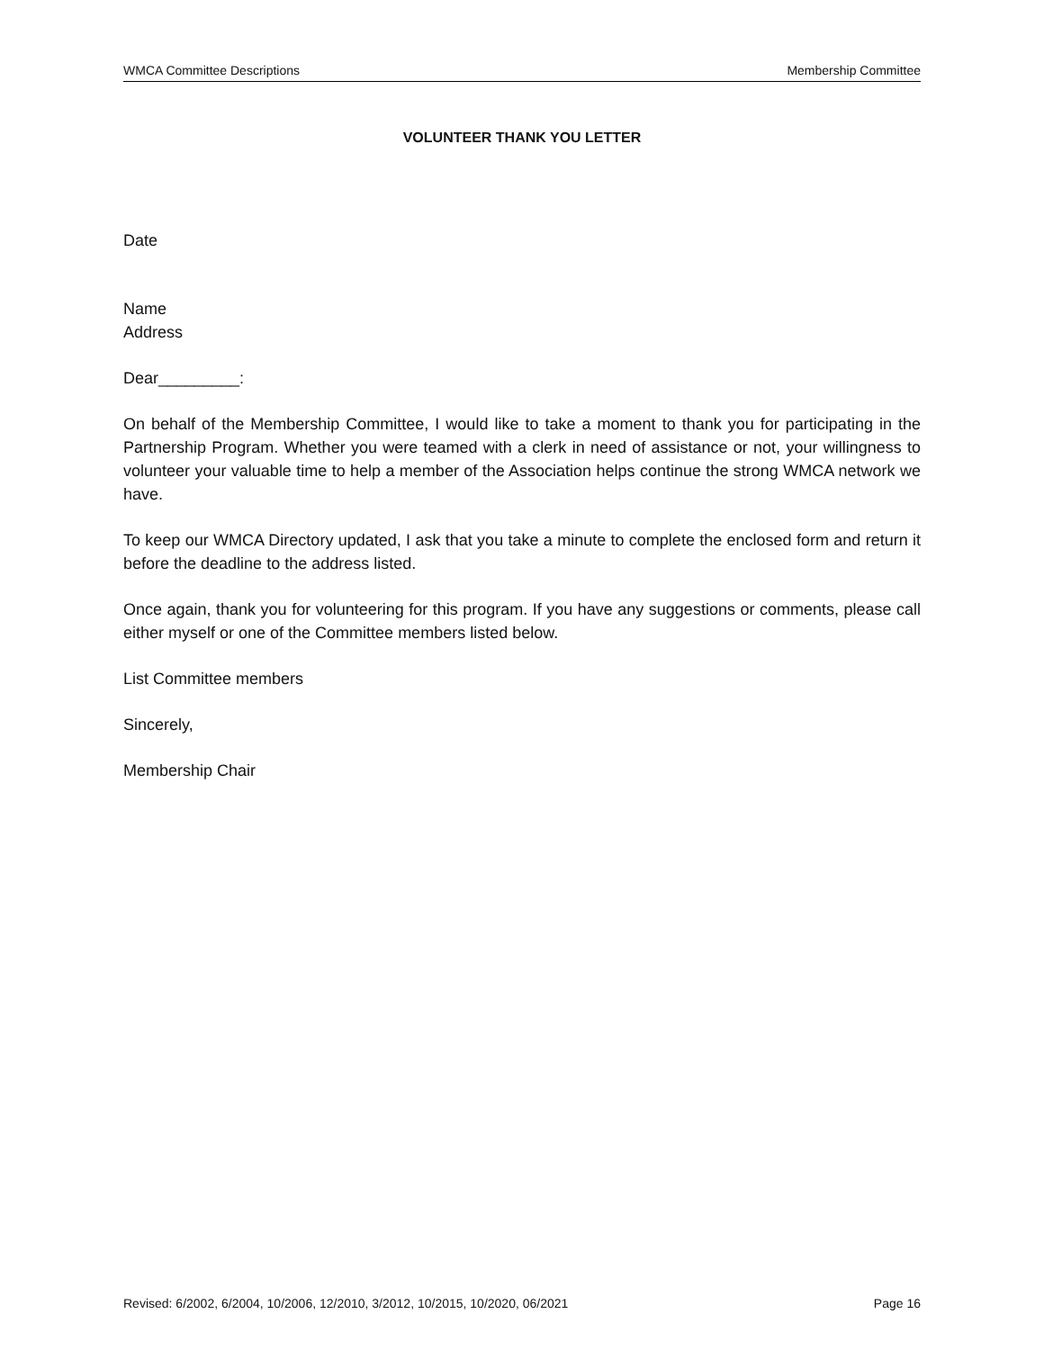WMCA Committee Descriptions Membership Committee
VOLUNTEER THANK YOU LETTER
Date
Name
Address
Dear_________:
On behalf of the Membership Committee, I would like to take a moment to thank you for participating in the Partnership Program. Whether you were teamed with a clerk in need of assistance or not, your willingness to volunteer your valuable time to help a member of the Association helps continue the strong WMCA network we have.
To keep our WMCA Directory updated, I ask that you take a minute to complete the enclosed form and return it before the deadline to the address listed.
Once again, thank you for volunteering for this program. If you have any suggestions or comments, please call either myself or one of the Committee members listed below.
List Committee members
Sincerely,
Membership Chair
Revised: 6/2002, 6/2004, 10/2006, 12/2010, 3/2012, 10/2015, 10/2020, 06/2021 Page 16